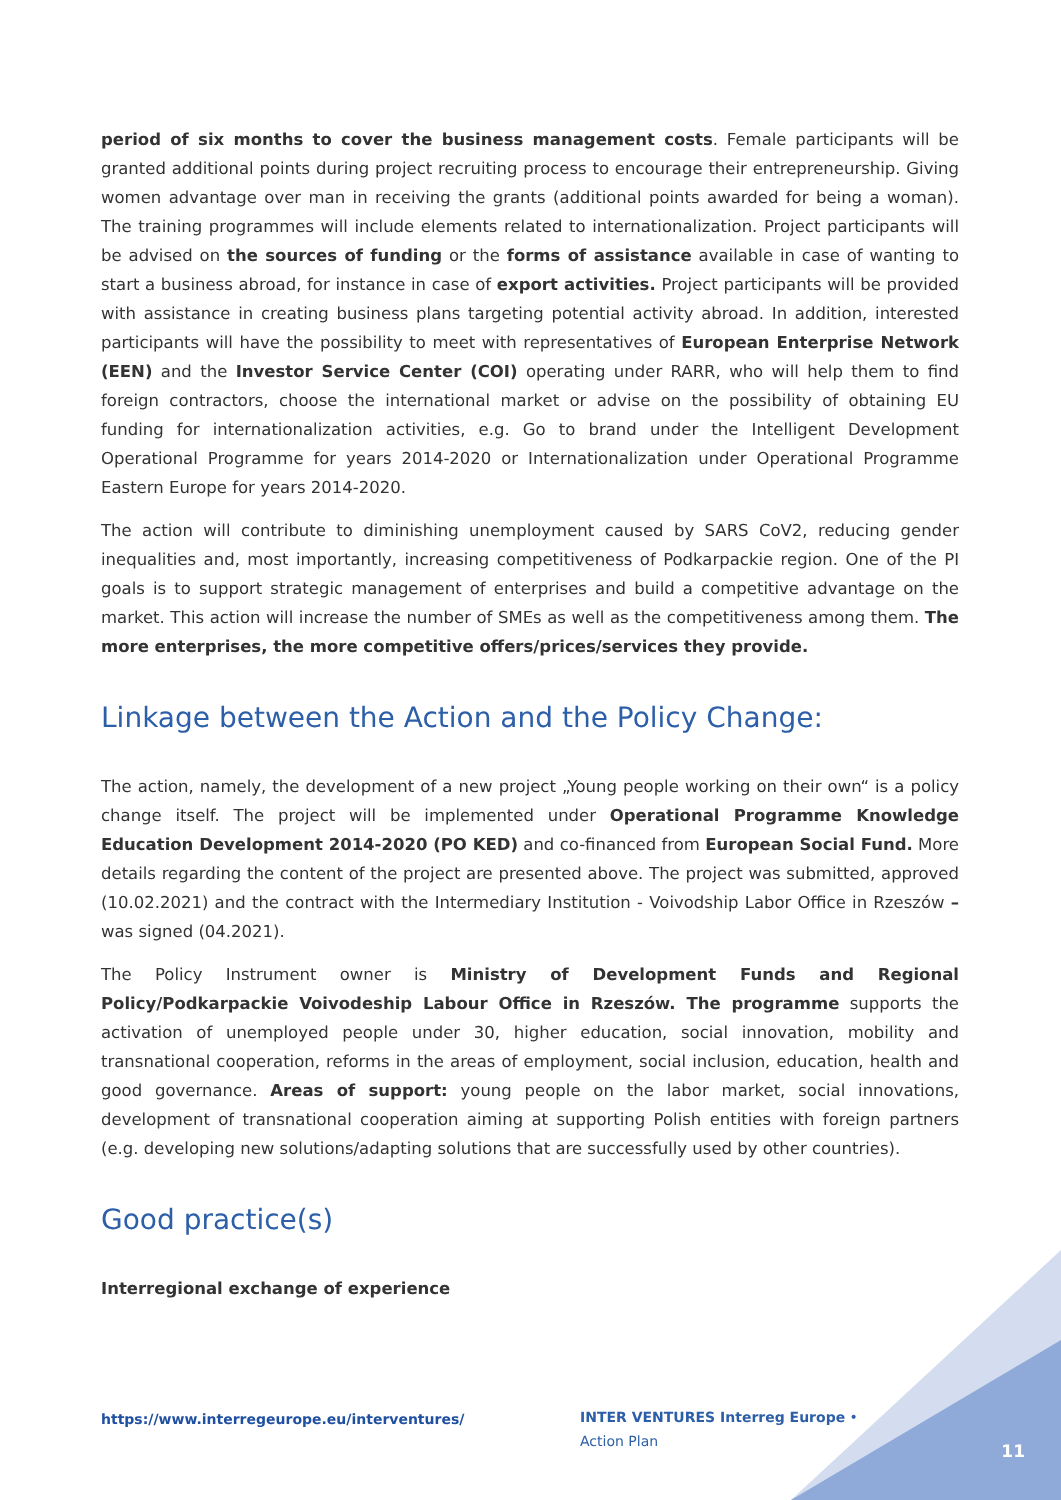period of six months to cover the business management costs. Female participants will be granted additional points during project recruiting process to encourage their entrepreneurship. Giving women advantage over man in receiving the grants (additional points awarded for being a woman). The training programmes will include elements related to internationalization. Project participants will be advised on the sources of funding or the forms of assistance available in case of wanting to start a business abroad, for instance in case of export activities. Project participants will be provided with assistance in creating business plans targeting potential activity abroad. In addition, interested participants will have the possibility to meet with representatives of European Enterprise Network (EEN) and the Investor Service Center (COI) operating under RARR, who will help them to find foreign contractors, choose the international market or advise on the possibility of obtaining EU funding for internationalization activities, e.g. Go to brand under the Intelligent Development Operational Programme for years 2014-2020 or Internationalization under Operational Programme Eastern Europe for years 2014-2020.
The action will contribute to diminishing unemployment caused by SARS CoV2, reducing gender inequalities and, most importantly, increasing competitiveness of Podkarpackie region. One of the PI goals is to support strategic management of enterprises and build a competitive advantage on the market. This action will increase the number of SMEs as well as the competitiveness among them. The more enterprises, the more competitive offers/prices/services they provide.
Linkage between the Action and the Policy Change:
The action, namely, the development of a new project „Young people working on their own“ is a policy change itself. The project will be implemented under Operational Programme Knowledge Education Development 2014-2020 (PO KED) and co-financed from European Social Fund. More details regarding the content of the project are presented above. The project was submitted, approved (10.02.2021) and the contract with the Intermediary Institution - Voivodship Labor Office in Rzeszów – was signed (04.2021).
The Policy Instrument owner is Ministry of Development Funds and Regional Policy/Podkarpackie Voivodeship Labour Office in Rzeszów. The programme supports the activation of unemployed people under 30, higher education, social innovation, mobility and transnational cooperation, reforms in the areas of employment, social inclusion, education, health and good governance. Areas of support: young people on the labor market, social innovations, development of transnational cooperation aiming at supporting Polish entities with foreign partners (e.g. developing new solutions/adapting solutions that are successfully used by other countries).
Good practice(s)
Interregional exchange of experience
https://www.interregeurope.eu/interventures/
INTER VENTURES Interreg Europe • Action Plan
11